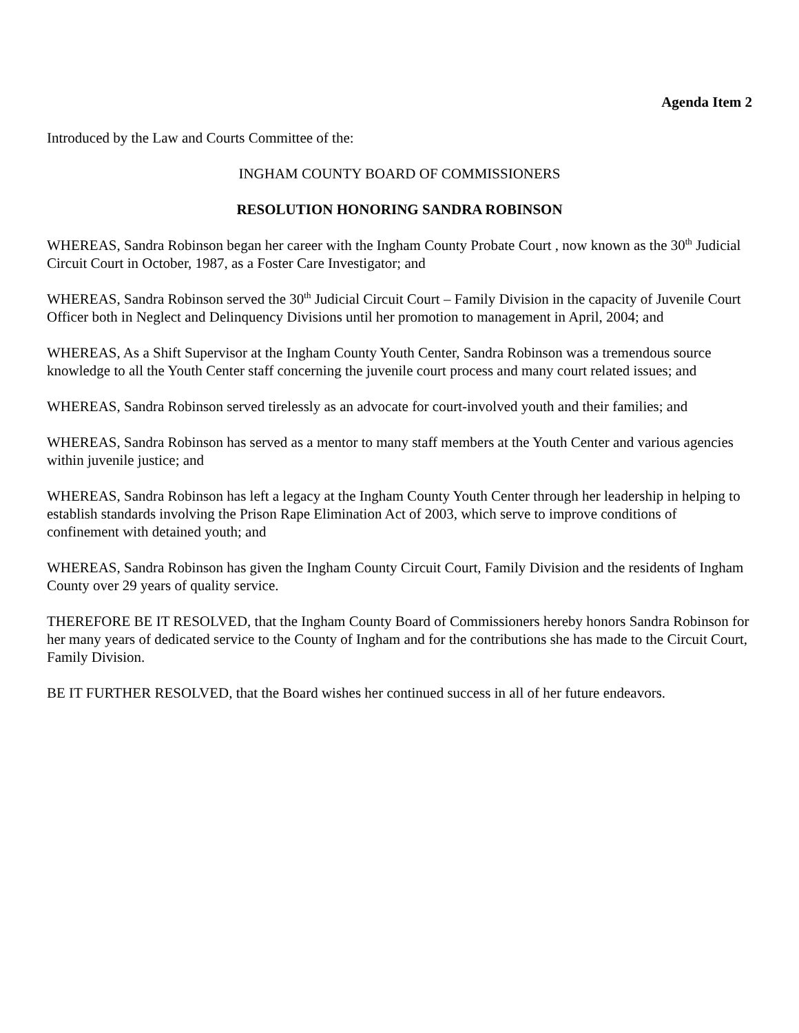Agenda Item 2
Introduced by the Law and Courts Committee of the:
INGHAM COUNTY BOARD OF COMMISSIONERS
RESOLUTION HONORING SANDRA ROBINSON
WHEREAS, Sandra Robinson began her career with the Ingham County Probate Court , now known as the 30<sup>th</sup> Judicial Circuit Court in October, 1987, as a Foster Care Investigator; and
WHEREAS, Sandra Robinson served the 30<sup>th</sup> Judicial Circuit Court – Family Division in the capacity of Juvenile Court Officer both in Neglect and Delinquency Divisions until her promotion to management in April, 2004; and
WHEREAS, As a Shift Supervisor at the Ingham County Youth Center, Sandra Robinson was a tremendous source knowledge to all the Youth Center staff concerning the juvenile court process and many court related issues; and
WHEREAS, Sandra Robinson served tirelessly as an advocate for court-involved youth and their families; and
WHEREAS, Sandra Robinson has served as a mentor to many staff members at the Youth Center and various agencies within juvenile justice; and
WHEREAS, Sandra Robinson has left a legacy at the Ingham County Youth Center through her leadership in helping to establish standards involving the Prison Rape Elimination Act of 2003, which serve to improve conditions of confinement with detained youth; and
WHEREAS, Sandra Robinson has given the Ingham County Circuit Court, Family Division and the residents of Ingham County over 29 years of quality service.
THEREFORE BE IT RESOLVED, that the Ingham County Board of Commissioners hereby honors Sandra Robinson for her many years of dedicated service to the County of Ingham and for the contributions she has made to the Circuit Court, Family Division.
BE IT FURTHER RESOLVED, that the Board wishes her continued success in all of her future endeavors.